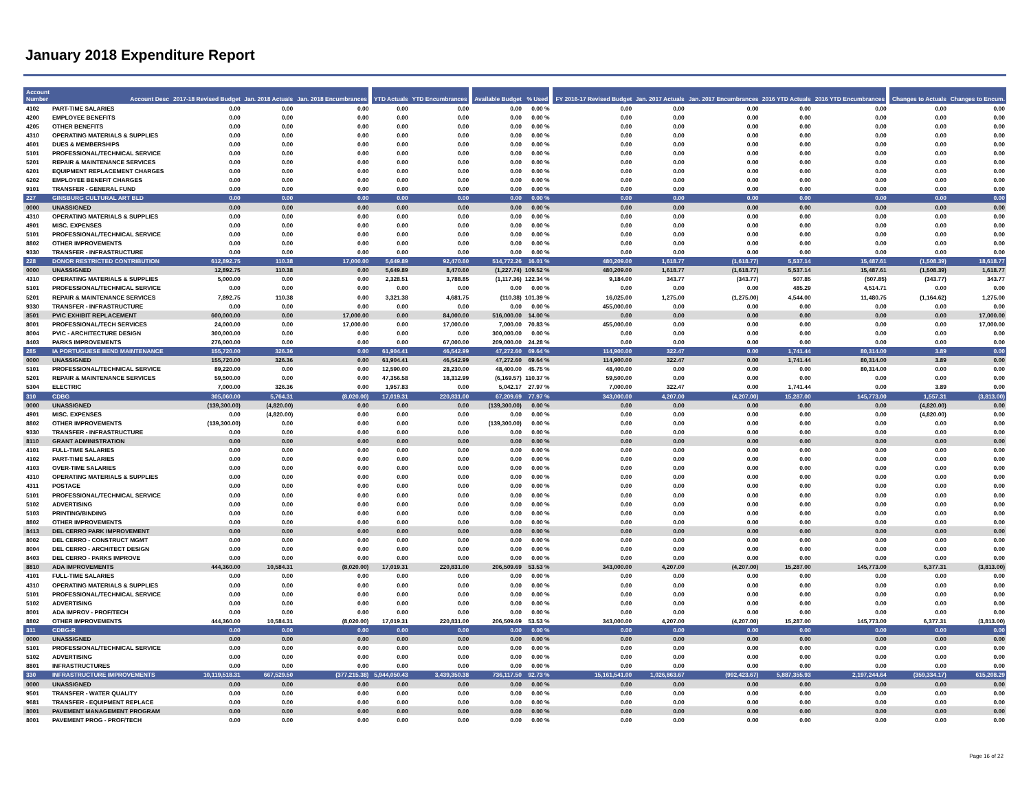January 2018 Expenditure Report
| Account Number | Account Desc | 2017-18 Revised Budget | Jan. 2018 Actuals | Jan. 2018 Encumbrances | YTD Actuals | YTD Encumbrances | Available Budget | % Used | FY 2016-17 Revised Budget | Jan. 2017 Actuals | Jan. 2017 Encumbrances | 2016 YTD Actuals | 2016 YTD Encumbrances | Changes to Actuals | Changes to Encum. |
| --- | --- | --- | --- | --- | --- | --- | --- | --- | --- | --- | --- | --- | --- | --- | --- |
| 4102 | PART-TIME SALARIES | 0.00 | 0.00 | 0.00 | 0.00 | 0.00 | 0.00 | 0.00 % | 0.00 | 0.00 | 0.00 | 0.00 | 0.00 | 0.00 | 0.00 |
| 4200 | EMPLOYEE BENEFITS | 0.00 | 0.00 | 0.00 | 0.00 | 0.00 | 0.00 | 0.00 % | 0.00 | 0.00 | 0.00 | 0.00 | 0.00 | 0.00 | 0.00 |
| 4205 | OTHER BENEFITS | 0.00 | 0.00 | 0.00 | 0.00 | 0.00 | 0.00 | 0.00 % | 0.00 | 0.00 | 0.00 | 0.00 | 0.00 | 0.00 | 0.00 |
| 4310 | OPERATING MATERIALS & SUPPLIES | 0.00 | 0.00 | 0.00 | 0.00 | 0.00 | 0.00 | 0.00 % | 0.00 | 0.00 | 0.00 | 0.00 | 0.00 | 0.00 | 0.00 |
| 4601 | DUES & MEMBERSHIPS | 0.00 | 0.00 | 0.00 | 0.00 | 0.00 | 0.00 | 0.00 % | 0.00 | 0.00 | 0.00 | 0.00 | 0.00 | 0.00 | 0.00 |
| 5101 | PROFESSIONAL/TECHNICAL SERVICE | 0.00 | 0.00 | 0.00 | 0.00 | 0.00 | 0.00 | 0.00 % | 0.00 | 0.00 | 0.00 | 0.00 | 0.00 | 0.00 | 0.00 |
| 5201 | REPAIR & MAINTENANCE SERVICES | 0.00 | 0.00 | 0.00 | 0.00 | 0.00 | 0.00 | 0.00 % | 0.00 | 0.00 | 0.00 | 0.00 | 0.00 | 0.00 | 0.00 |
| 6201 | EQUIPMENT REPLACEMENT CHARGES | 0.00 | 0.00 | 0.00 | 0.00 | 0.00 | 0.00 | 0.00 % | 0.00 | 0.00 | 0.00 | 0.00 | 0.00 | 0.00 | 0.00 |
| 6202 | EMPLOYEE BENEFIT CHARGES | 0.00 | 0.00 | 0.00 | 0.00 | 0.00 | 0.00 | 0.00 % | 0.00 | 0.00 | 0.00 | 0.00 | 0.00 | 0.00 | 0.00 |
| 9101 | TRANSFER - GENERAL FUND | 0.00 | 0.00 | 0.00 | 0.00 | 0.00 | 0.00 | 0.00 % | 0.00 | 0.00 | 0.00 | 0.00 | 0.00 | 0.00 | 0.00 |
| 227 | GINSBURG CULTURAL ART BLD | 0.00 | 0.00 | 0.00 | 0.00 | 0.00 | 0.00 | 0.00 % | 0.00 | 0.00 | 0.00 | 0.00 | 0.00 | 0.00 | 0.00 |
| 0000 | UNASSIGNED | 0.00 | 0.00 | 0.00 | 0.00 | 0.00 | 0.00 | 0.00 % | 0.00 | 0.00 | 0.00 | 0.00 | 0.00 | 0.00 | 0.00 |
| 4310 | OPERATING MATERIALS & SUPPLIES | 0.00 | 0.00 | 0.00 | 0.00 | 0.00 | 0.00 | 0.00 % | 0.00 | 0.00 | 0.00 | 0.00 | 0.00 | 0.00 | 0.00 |
| 4901 | MISC. EXPENSES | 0.00 | 0.00 | 0.00 | 0.00 | 0.00 | 0.00 | 0.00 % | 0.00 | 0.00 | 0.00 | 0.00 | 0.00 | 0.00 | 0.00 |
| 5101 | PROFESSIONAL/TECHNICAL SERVICE | 0.00 | 0.00 | 0.00 | 0.00 | 0.00 | 0.00 | 0.00 % | 0.00 | 0.00 | 0.00 | 0.00 | 0.00 | 0.00 | 0.00 |
| 8802 | OTHER IMPROVEMENTS | 0.00 | 0.00 | 0.00 | 0.00 | 0.00 | 0.00 | 0.00 % | 0.00 | 0.00 | 0.00 | 0.00 | 0.00 | 0.00 | 0.00 |
| 9330 | TRANSFER - INFRASTRUCTURE | 0.00 | 0.00 | 0.00 | 0.00 | 0.00 | 0.00 | 0.00 % | 0.00 | 0.00 | 0.00 | 0.00 | 0.00 | 0.00 | 0.00 |
| 228 | DONOR RESTRICTED CONTRIBUTION | 612,892.75 | 110.38 | 17,000.00 | 5,649.89 | 92,470.60 | 514,772.26 | 16.01 % | 480,209.00 | 1,618.77 | (1,618.77) | 5,537.14 | 15,487.61 | (1,508.39) | 18,618.77 |
| 0000 | UNASSIGNED | 12,892.75 | 110.38 | 0.00 | 5,649.89 | 8,470.60 | (1,227.74) | 109.52 % | 480,209.00 | 1,618.77 | (1,618.77) | 5,537.14 | 15,487.61 | (1,508.39) | 1,618.77 |
| 4310 | OPERATING MATERIALS & SUPPLIES | 5,000.00 | 0.00 | 0.00 | 2,328.51 | 3,788.85 | (1,117.36) | 122.34 % | 9,184.00 | 343.77 | (343.77) | 507.85 | (507.85) | (343.77) | 343.77 |
| 5101 | PROFESSIONAL/TECHNICAL SERVICE | 0.00 | 0.00 | 0.00 | 0.00 | 0.00 | 0.00 | 0.00 % | 0.00 | 0.00 | 0.00 | 485.29 | 4,514.71 | 0.00 | 0.00 |
| 5201 | REPAIR & MAINTENANCE SERVICES | 7,892.75 | 110.38 | 0.00 | 3,321.38 | 4,681.75 | (110.38) | 101.39 % | 16,025.00 | 1,275.00 | (1,275.00) | 4,544.00 | 11,480.75 | (1,164.62) | 1,275.00 |
| 9330 | TRANSFER - INFRASTRUCTURE | 0.00 | 0.00 | 0.00 | 0.00 | 0.00 | 0.00 | 0.00 % | 455,000.00 | 0.00 | 0.00 | 0.00 | 0.00 | 0.00 | 0.00 |
| 8501 | PVIC EXHIBIT REPLACEMENT | 600,000.00 | 0.00 | 17,000.00 | 0.00 | 84,000.00 | 516,000.00 | 14.00 % | 0.00 | 0.00 | 0.00 | 0.00 | 0.00 | 0.00 | 17,000.00 |
| 8001 | PROFESSIONAL/TECH SERVICES | 24,000.00 | 0.00 | 17,000.00 | 0.00 | 17,000.00 | 7,000.00 | 70.83 % | 455,000.00 | 0.00 | 0.00 | 0.00 | 0.00 | 0.00 | 17,000.00 |
| 8004 | PVIC - ARCHITECTURE DESIGN | 300,000.00 | 0.00 | 0.00 | 0.00 | 0.00 | 300,000.00 | 0.00 % | 0.00 | 0.00 | 0.00 | 0.00 | 0.00 | 0.00 | 0.00 |
| 8403 | PARKS IMPROVEMENTS | 276,000.00 | 0.00 | 0.00 | 0.00 | 67,000.00 | 209,000.00 | 24.28 % | 0.00 | 0.00 | 0.00 | 0.00 | 0.00 | 0.00 | 0.00 |
| 285 | IA PORTUGUESE BEND MAINTENANCE | 155,720.00 | 326.36 | 0.00 | 61,904.41 | 46,542.99 | 47,272.60 | 69.64 % | 114,900.00 | 322.47 | 0.00 | 1,741.44 | 80,314.00 | 3.89 | 0.00 |
| 0000 | UNASSIGNED | 155,720.00 | 326.36 | 0.00 | 61,904.41 | 46,542.99 | 47,272.60 | 69.64 % | 114,900.00 | 322.47 | 0.00 | 1,741.44 | 80,314.00 | 3.89 | 0.00 |
| 5101 | PROFESSIONAL/TECHNICAL SERVICE | 89,220.00 | 0.00 | 0.00 | 12,590.00 | 28,230.00 | 48,400.00 | 45.75 % | 48,400.00 | 0.00 | 0.00 | 0.00 | 80,314.00 | 0.00 | 0.00 |
| 5201 | REPAIR & MAINTENANCE SERVICES | 59,500.00 | 0.00 | 0.00 | 47,356.58 | 18,312.99 | (6,169.57) | 110.37 % | 59,500.00 | 0.00 | 0.00 | 0.00 | 0.00 | 0.00 | 0.00 |
| 5304 | ELECTRIC | 7,000.00 | 326.36 | 0.00 | 1,957.83 | 0.00 | 5,042.17 | 27.97 % | 7,000.00 | 322.47 | 0.00 | 1,741.44 | 0.00 | 3.89 | 0.00 |
| 310 | CDBG | 305,060.00 | 5,764.31 | (8,020.00) | 17,019.31 | 220,831.00 | 67,209.69 | 77.97 % | 343,000.00 | 4,207.00 | (4,207.00) | 15,287.00 | 145,773.00 | 1,557.31 | (3,813.00) |
| 0000 | UNASSIGNED | (139,300.00) | (4,820.00) | 0.00 | 0.00 | 0.00 | (139,300.00) | 0.00 % | 0.00 | 0.00 | 0.00 | 0.00 | 0.00 | (4,820.00) | 0.00 |
| 4901 | MISC. EXPENSES | 0.00 | (4,820.00) | 0.00 | 0.00 | 0.00 | 0.00 | 0.00 % | 0.00 | 0.00 | 0.00 | 0.00 | 0.00 | (4,820.00) | 0.00 |
| 8802 | OTHER IMPROVEMENTS | (139,300.00) | 0.00 | 0.00 | 0.00 | 0.00 | (139,300.00) | 0.00 % | 0.00 | 0.00 | 0.00 | 0.00 | 0.00 | 0.00 | 0.00 |
| 9330 | TRANSFER - INFRASTRUCTURE | 0.00 | 0.00 | 0.00 | 0.00 | 0.00 | 0.00 | 0.00 % | 0.00 | 0.00 | 0.00 | 0.00 | 0.00 | 0.00 | 0.00 |
| 8110 | GRANT ADMINISTRATION | 0.00 | 0.00 | 0.00 | 0.00 | 0.00 | 0.00 | 0.00 % | 0.00 | 0.00 | 0.00 | 0.00 | 0.00 | 0.00 | 0.00 |
| 4101 | FULL-TIME SALARIES | 0.00 | 0.00 | 0.00 | 0.00 | 0.00 | 0.00 | 0.00 % | 0.00 | 0.00 | 0.00 | 0.00 | 0.00 | 0.00 | 0.00 |
| 4102 | PART-TIME SALARIES | 0.00 | 0.00 | 0.00 | 0.00 | 0.00 | 0.00 | 0.00 % | 0.00 | 0.00 | 0.00 | 0.00 | 0.00 | 0.00 | 0.00 |
| 4103 | OVER-TIME SALARIES | 0.00 | 0.00 | 0.00 | 0.00 | 0.00 | 0.00 | 0.00 % | 0.00 | 0.00 | 0.00 | 0.00 | 0.00 | 0.00 | 0.00 |
| 4310 | OPERATING MATERIALS & SUPPLIES | 0.00 | 0.00 | 0.00 | 0.00 | 0.00 | 0.00 | 0.00 % | 0.00 | 0.00 | 0.00 | 0.00 | 0.00 | 0.00 | 0.00 |
| 4311 | POSTAGE | 0.00 | 0.00 | 0.00 | 0.00 | 0.00 | 0.00 | 0.00 % | 0.00 | 0.00 | 0.00 | 0.00 | 0.00 | 0.00 | 0.00 |
| 5101 | PROFESSIONAL/TECHNICAL SERVICE | 0.00 | 0.00 | 0.00 | 0.00 | 0.00 | 0.00 | 0.00 % | 0.00 | 0.00 | 0.00 | 0.00 | 0.00 | 0.00 | 0.00 |
| 5102 | ADVERTISING | 0.00 | 0.00 | 0.00 | 0.00 | 0.00 | 0.00 | 0.00 % | 0.00 | 0.00 | 0.00 | 0.00 | 0.00 | 0.00 | 0.00 |
| 5103 | PRINTING/BINDING | 0.00 | 0.00 | 0.00 | 0.00 | 0.00 | 0.00 | 0.00 % | 0.00 | 0.00 | 0.00 | 0.00 | 0.00 | 0.00 | 0.00 |
| 8802 | OTHER IMPROVEMENTS | 0.00 | 0.00 | 0.00 | 0.00 | 0.00 | 0.00 | 0.00 % | 0.00 | 0.00 | 0.00 | 0.00 | 0.00 | 0.00 | 0.00 |
| 8413 | DEL CERRO PARK IMPROVEMENT | 0.00 | 0.00 | 0.00 | 0.00 | 0.00 | 0.00 | 0.00 % | 0.00 | 0.00 | 0.00 | 0.00 | 0.00 | 0.00 | 0.00 |
| 8002 | DEL CERRO - CONSTRUCT MGMT | 0.00 | 0.00 | 0.00 | 0.00 | 0.00 | 0.00 | 0.00 % | 0.00 | 0.00 | 0.00 | 0.00 | 0.00 | 0.00 | 0.00 |
| 8004 | DEL CERRO - ARCHITECT DESIGN | 0.00 | 0.00 | 0.00 | 0.00 | 0.00 | 0.00 | 0.00 % | 0.00 | 0.00 | 0.00 | 0.00 | 0.00 | 0.00 | 0.00 |
| 8403 | DEL CERRO - PARKS IMPROVE | 0.00 | 0.00 | 0.00 | 0.00 | 0.00 | 0.00 | 0.00 % | 0.00 | 0.00 | 0.00 | 0.00 | 0.00 | 0.00 | 0.00 |
| 8810 | ADA IMPROVEMENTS | 444,360.00 | 10,584.31 | (8,020.00) | 17,019.31 | 220,831.00 | 206,509.69 | 53.53 % | 343,000.00 | 4,207.00 | (4,207.00) | 15,287.00 | 145,773.00 | 6,377.31 | (3,813.00) |
| 4101 | FULL-TIME SALARIES | 0.00 | 0.00 | 0.00 | 0.00 | 0.00 | 0.00 | 0.00 % | 0.00 | 0.00 | 0.00 | 0.00 | 0.00 | 0.00 | 0.00 |
| 4310 | OPERATING MATERIALS & SUPPLIES | 0.00 | 0.00 | 0.00 | 0.00 | 0.00 | 0.00 | 0.00 % | 0.00 | 0.00 | 0.00 | 0.00 | 0.00 | 0.00 | 0.00 |
| 5101 | PROFESSIONAL/TECHNICAL SERVICE | 0.00 | 0.00 | 0.00 | 0.00 | 0.00 | 0.00 | 0.00 % | 0.00 | 0.00 | 0.00 | 0.00 | 0.00 | 0.00 | 0.00 |
| 5102 | ADVERTISING | 0.00 | 0.00 | 0.00 | 0.00 | 0.00 | 0.00 | 0.00 % | 0.00 | 0.00 | 0.00 | 0.00 | 0.00 | 0.00 | 0.00 |
| 8001 | ADA IMPROV - PROF/TECH | 0.00 | 0.00 | 0.00 | 0.00 | 0.00 | 0.00 | 0.00 % | 0.00 | 0.00 | 0.00 | 0.00 | 0.00 | 0.00 | 0.00 |
| 8802 | OTHER IMPROVEMENTS | 444,360.00 | 10,584.31 | (8,020.00) | 17,019.31 | 220,831.00 | 206,509.69 | 53.53 % | 343,000.00 | 4,207.00 | (4,207.00) | 15,287.00 | 145,773.00 | 6,377.31 | (3,813.00) |
| 311 | CDBG-R | 0.00 | 0.00 | 0.00 | 0.00 | 0.00 | 0.00 | 0.00 % | 0.00 | 0.00 | 0.00 | 0.00 | 0.00 | 0.00 | 0.00 |
| 0000 | UNASSIGNED | 0.00 | 0.00 | 0.00 | 0.00 | 0.00 | 0.00 | 0.00 % | 0.00 | 0.00 | 0.00 | 0.00 | 0.00 | 0.00 | 0.00 |
| 5101 | PROFESSIONAL/TECHNICAL SERVICE | 0.00 | 0.00 | 0.00 | 0.00 | 0.00 | 0.00 | 0.00 % | 0.00 | 0.00 | 0.00 | 0.00 | 0.00 | 0.00 | 0.00 |
| 5102 | ADVERTISING | 0.00 | 0.00 | 0.00 | 0.00 | 0.00 | 0.00 | 0.00 % | 0.00 | 0.00 | 0.00 | 0.00 | 0.00 | 0.00 | 0.00 |
| 8801 | INFRASTRUCTURES | 0.00 | 0.00 | 0.00 | 0.00 | 0.00 | 0.00 | 0.00 % | 0.00 | 0.00 | 0.00 | 0.00 | 0.00 | 0.00 | 0.00 |
| 330 | INFRASTRUCTURE IMPROVEMENTS | 10,119,518.31 | 667,529.50 | (377,215.38) | 5,944,050.43 | 3,439,350.38 | 736,117.50 | 92.73 % | 15,161,541.00 | 1,026,863.67 | (992,423.67) | 5,887,355.93 | 2,197,244.64 | (359,334.17) | 615,208.29 |
| 0000 | UNASSIGNED | 0.00 | 0.00 | 0.00 | 0.00 | 0.00 | 0.00 | 0.00 % | 0.00 | 0.00 | 0.00 | 0.00 | 0.00 | 0.00 | 0.00 |
| 9501 | TRANSFER - WATER QUALITY | 0.00 | 0.00 | 0.00 | 0.00 | 0.00 | 0.00 | 0.00 % | 0.00 | 0.00 | 0.00 | 0.00 | 0.00 | 0.00 | 0.00 |
| 9681 | TRANSFER - EQUIPMENT REPLACE | 0.00 | 0.00 | 0.00 | 0.00 | 0.00 | 0.00 | 0.00 % | 0.00 | 0.00 | 0.00 | 0.00 | 0.00 | 0.00 | 0.00 |
| 8001 | PAVEMENT MANAGEMENT PROGRAM | 0.00 | 0.00 | 0.00 | 0.00 | 0.00 | 0.00 | 0.00 % | 0.00 | 0.00 | 0.00 | 0.00 | 0.00 | 0.00 | 0.00 |
| 8001 | PAVEMENT PROG - PROF/TECH | 0.00 | 0.00 | 0.00 | 0.00 | 0.00 | 0.00 | 0.00 % | 0.00 | 0.00 | 0.00 | 0.00 | 0.00 | 0.00 | 0.00 |
Page 16 of 22